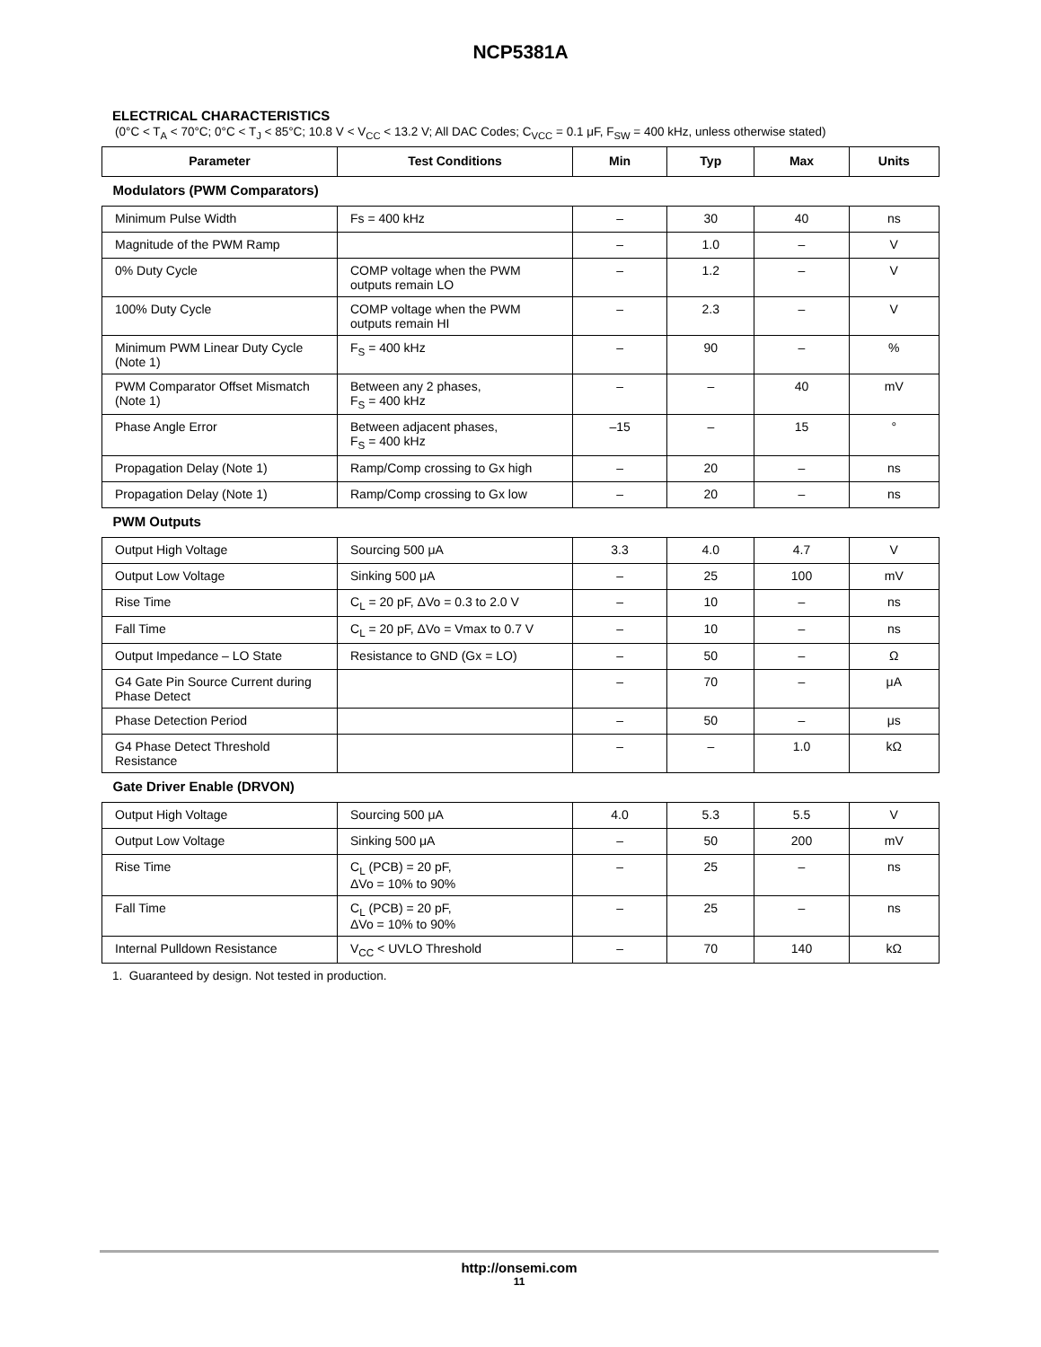NCP5381A
ELECTRICAL CHARACTERISTICS
(0°C < T<sub>A</sub> < 70°C; 0°C < T<sub>J</sub> < 85°C; 10.8 V < V<sub>CC</sub> < 13.2 V; All DAC Codes; C<sub>VCC</sub> = 0.1 μF, F<sub>SW</sub> = 400 kHz, unless otherwise stated)
| Parameter | Test Conditions | Min | Typ | Max | Units |
| --- | --- | --- | --- | --- | --- |
| Modulators (PWM Comparators) | | | | | |
| Minimum Pulse Width | Fs = 400 kHz | – | 30 | 40 | ns |
| Magnitude of the PWM Ramp | | – | 1.0 | – | V |
| 0% Duty Cycle | COMP voltage when the PWM outputs remain LO | – | 1.2 | – | V |
| 100% Duty Cycle | COMP voltage when the PWM outputs remain HI | – | 2.3 | – | V |
| Minimum PWM Linear Duty Cycle (Note 1) | F<sub>S</sub> = 400 kHz | – | 90 | – | % |
| PWM Comparator Offset Mismatch (Note 1) | Between any 2 phases, F<sub>S</sub> = 400 kHz | – | – | 40 | mV |
| Phase Angle Error | Between adjacent phases, F<sub>S</sub> = 400 kHz | –15 | – | 15 | ° |
| Propagation Delay (Note 1) | Ramp/Comp crossing to Gx high | – | 20 | – | ns |
| Propagation Delay (Note 1) | Ramp/Comp crossing to Gx low | – | 20 | – | ns |
| PWM Outputs | | | | | |
| Output High Voltage | Sourcing 500 μA | 3.3 | 4.0 | 4.7 | V |
| Output Low Voltage | Sinking 500 μA | – | 25 | 100 | mV |
| Rise Time | C<sub>L</sub> = 20 pF, ΔVo = 0.3 to 2.0 V | – | 10 | – | ns |
| Fall Time | C<sub>L</sub> = 20 pF, ΔVo = Vmax to 0.7 V | – | 10 | – | ns |
| Output Impedance – LO State | Resistance to GND (Gx = LO) | – | 50 | – | Ω |
| G4 Gate Pin Source Current during Phase Detect | | – | 70 | – | μA |
| Phase Detection Period | | – | 50 | – | μs |
| G4 Phase Detect Threshold Resistance | | – | – | 1.0 | kΩ |
| Gate Driver Enable (DRVON) | | | | | |
| Output High Voltage | Sourcing 500 μA | 4.0 | 5.3 | 5.5 | V |
| Output Low Voltage | Sinking 500 μA | – | 50 | 200 | mV |
| Rise Time | C<sub>L</sub> (PCB) = 20 pF, ΔVo = 10% to 90% | – | 25 | – | ns |
| Fall Time | C<sub>L</sub> (PCB) = 20 pF, ΔVo = 10% to 90% | – | 25 | – | ns |
| Internal Pulldown Resistance | V<sub>CC</sub> < UVLO Threshold | – | 70 | 140 | kΩ |
1. Guaranteed by design. Not tested in production.
http://onsemi.com
11